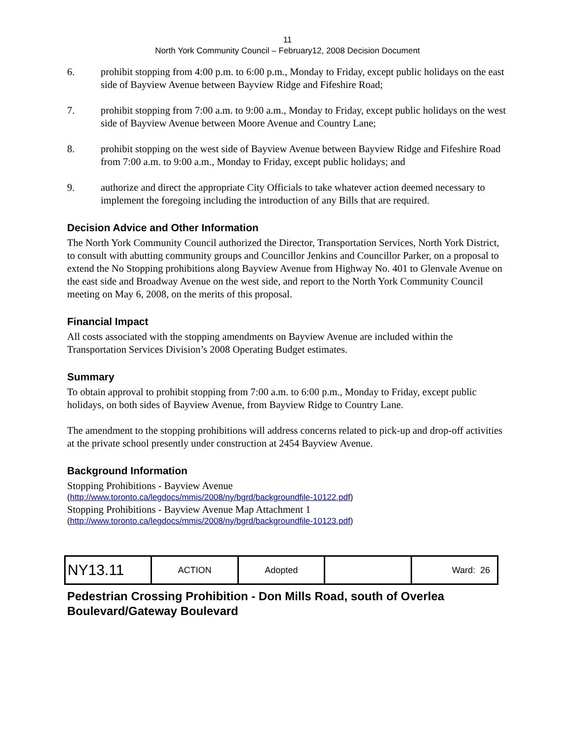11
North York Community Council – February12, 2008 Decision Document
6. prohibit stopping from 4:00 p.m. to 6:00 p.m., Monday to Friday, except public holidays on the east side of Bayview Avenue between Bayview Ridge and Fifeshire Road;
7. prohibit stopping from 7:00 a.m. to 9:00 a.m., Monday to Friday, except public holidays on the west side of Bayview Avenue between Moore Avenue and Country Lane;
8. prohibit stopping on the west side of Bayview Avenue between Bayview Ridge and Fifeshire Road from 7:00 a.m. to 9:00 a.m., Monday to Friday, except public holidays; and
9. authorize and direct the appropriate City Officials to take whatever action deemed necessary to implement the foregoing including the introduction of any Bills that are required.
Decision Advice and Other Information
The North York Community Council authorized the Director, Transportation Services, North York District, to consult with abutting community groups and Councillor Jenkins and Councillor Parker, on a proposal to extend the No Stopping prohibitions along Bayview Avenue from Highway No. 401 to Glenvale Avenue on the east side and Broadway Avenue on the west side, and report to the North York Community Council meeting on May 6, 2008, on the merits of this proposal.
Financial Impact
All costs associated with the stopping amendments on Bayview Avenue are included within the Transportation Services Division’s 2008 Operating Budget estimates.
Summary
To obtain approval to prohibit stopping from 7:00 a.m. to 6:00 p.m., Monday to Friday, except public holidays, on both sides of Bayview Avenue, from Bayview Ridge to Country Lane.
The amendment to the stopping prohibitions will address concerns related to pick-up and drop-off activities at the private school presently under construction at 2454 Bayview Avenue.
Background Information
Stopping Prohibitions - Bayview Avenue
(http://www.toronto.ca/legdocs/mmis/2008/ny/bgrd/backgroundfile-10122.pdf)
Stopping Prohibitions - Bayview Avenue Map Attachment 1
(http://www.toronto.ca/legdocs/mmis/2008/ny/bgrd/backgroundfile-10123.pdf)
| NY13.11 | ACTION | Adopted | | Ward: 26 |
Pedestrian Crossing Prohibition - Don Mills Road, south of Overlea Boulevard/Gateway Boulevard